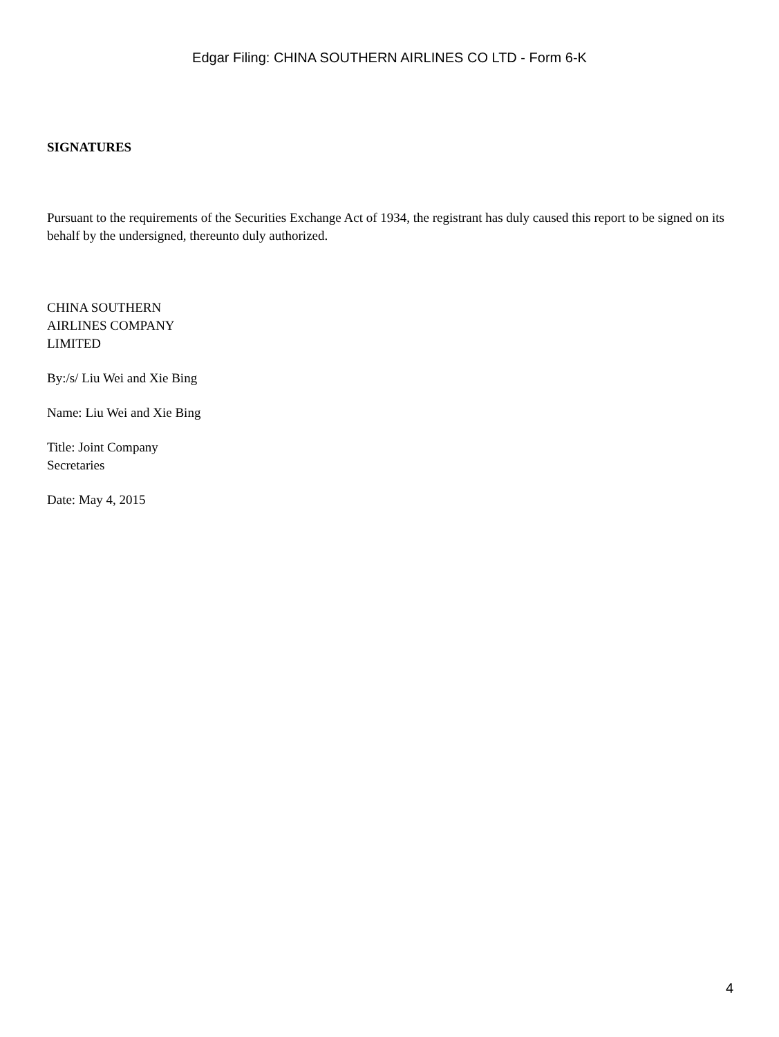Edgar Filing: CHINA SOUTHERN AIRLINES CO LTD - Form 6-K
SIGNATURES
Pursuant to the requirements of the Securities Exchange Act of 1934, the registrant has duly caused this report to be signed on its behalf by the undersigned, thereunto duly authorized.
CHINA SOUTHERN
AIRLINES COMPANY
LIMITED
By:/s/ Liu Wei and Xie Bing
Name: Liu Wei and Xie Bing
Title: Joint Company
Secretaries
Date: May 4, 2015
4